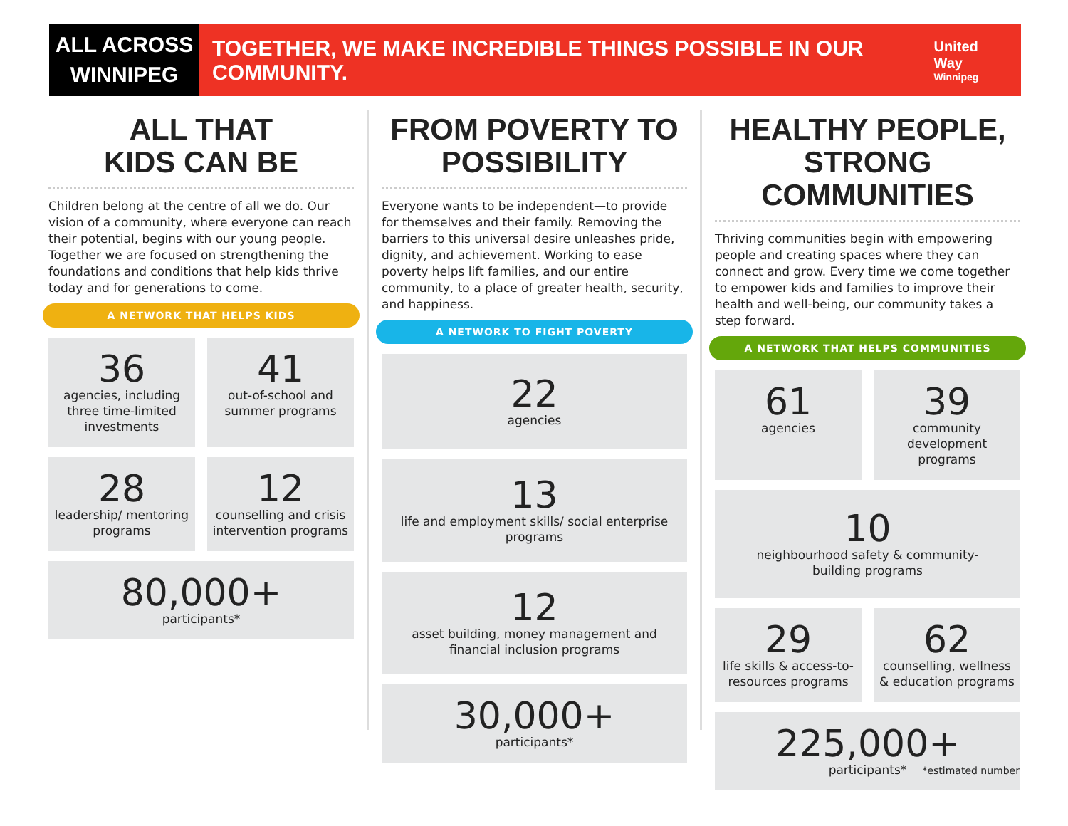ALL ACROSS
WINNIPEG
TOGETHER, WE MAKE INCREDIBLE THINGS POSSIBLE IN OUR COMMUNITY.
United Way
Winnipeg
ALL THAT
KIDS CAN BE
Children belong at the centre of all we do. Our vision of a community, where everyone can reach their potential, begins with our young people. Together we are focused on strengthening the foundations and conditions that help kids thrive today and for generations to come.
A NETWORK THAT HELPS KIDS
36
agencies, including three time-limited investments
41
out-of-school and summer programs
28
leadership/ mentoring programs
12
counselling and crisis intervention programs
80,000+
participants*
FROM POVERTY TO
POSSIBILITY
Everyone wants to be independent—to provide for themselves and their family. Removing the barriers to this universal desire unleashes pride, dignity, and achievement. Working to ease poverty helps lift families, and our entire community, to a place of greater health, security, and happiness.
A NETWORK TO FIGHT POVERTY
22
agencies
13
life and employment skills/ social enterprise programs
12
asset building, money management and financial inclusion programs
30,000+
participants*
HEALTHY PEOPLE,
STRONG COMMUNITIES
Thriving communities begin with empowering people and creating spaces where they can connect and grow. Every time we come together to empower kids and families to improve their health and well-being, our community takes a step forward.
A NETWORK THAT HELPS COMMUNITIES
61
agencies
39
community development programs
10
neighbourhood safety & community-building programs
29
life skills & access-to-resources programs
62
counselling, wellness & education programs
225,000+
participants*
*estimated number